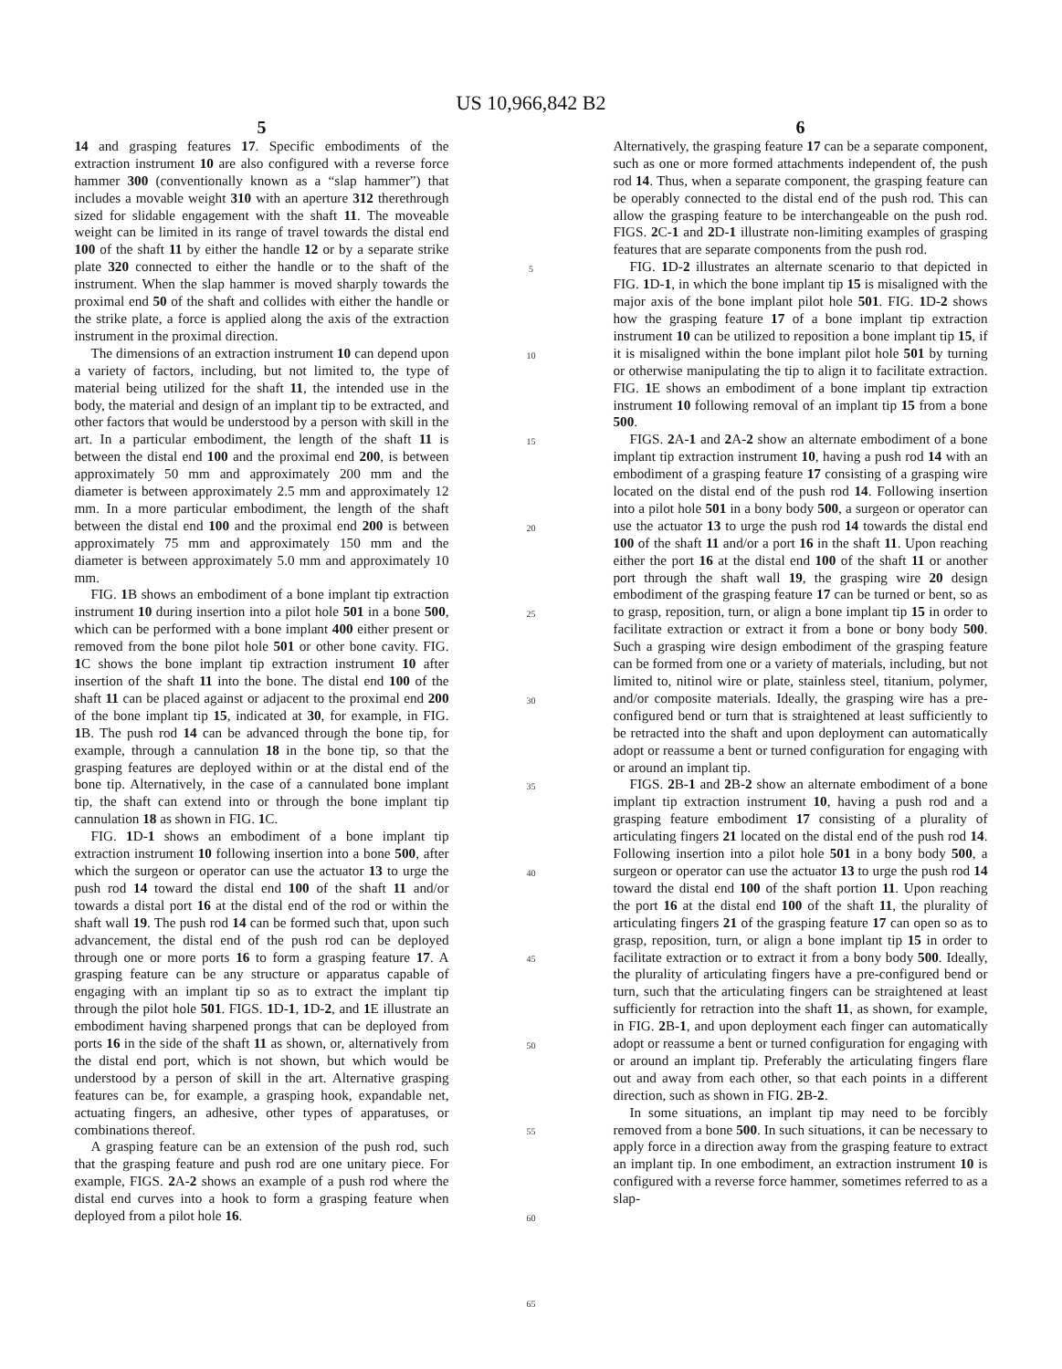US 10,966,842 B2
5
14 and grasping features 17. Specific embodiments of the extraction instrument 10 are also configured with a reverse force hammer 300 (conventionally known as a “slap hammer”) that includes a movable weight 310 with an aperture 312 therethrough sized for slidable engagement with the shaft 11. The moveable weight can be limited in its range of travel towards the distal end 100 of the shaft 11 by either the handle 12 or by a separate strike plate 320 connected to either the handle or to the shaft of the instrument. When the slap hammer is moved sharply towards the proximal end 50 of the shaft and collides with either the handle or the strike plate, a force is applied along the axis of the extraction instrument in the proximal direction.
The dimensions of an extraction instrument 10 can depend upon a variety of factors, including, but not limited to, the type of material being utilized for the shaft 11, the intended use in the body, the material and design of an implant tip to be extracted, and other factors that would be understood by a person with skill in the art. In a particular embodiment, the length of the shaft 11 is between the distal end 100 and the proximal end 200, is between approximately 50 mm and approximately 200 mm and the diameter is between approximately 2.5 mm and approximately 12 mm. In a more particular embodiment, the length of the shaft between the distal end 100 and the proximal end 200 is between approximately 75 mm and approximately 150 mm and the diameter is between approximately 5.0 mm and approximately 10 mm.
FIG. 1 B shows an embodiment of a bone implant tip extraction instrument 10 during insertion into a pilot hole 501 in a bone 500, which can be performed with a bone implant 400 either present or removed from the bone pilot hole 501 or other bone cavity. FIG. 1 C shows the bone implant tip extraction instrument 10 after insertion of the shaft 11 into the bone. The distal end 100 of the shaft 11 can be placed against or adjacent to the proximal end 200 of the bone implant tip 15, indicated at 30, for example, in FIG. 1 B. The push rod 14 can be advanced through the bone tip, for example, through a cannulation 18 in the bone tip, so that the grasping features are deployed within or at the distal end of the bone tip. Alternatively, in the case of a cannulated bone implant tip, the shaft can extend into or through the bone implant tip cannulation 18 as shown in FIG. 1 C.
FIG. 1 D-1 shows an embodiment of a bone implant tip extraction instrument 10 following insertion into a bone 500, after which the surgeon or operator can use the actuator 13 to urge the push rod 14 toward the distal end 100 of the shaft 11 and/or towards a distal port 16 at the distal end of the rod or within the shaft wall 19. The push rod 14 can be formed such that, upon such advancement, the distal end of the push rod can be deployed through one or more ports 16 to form a grasping feature 17. A grasping feature can be any structure or apparatus capable of engaging with an implant tip so as to extract the implant tip through the pilot hole 501. FIGS. 1 D-1, 1 D-2, and 1 E illustrate an embodiment having sharpened prongs that can be deployed from ports 16 in the side of the shaft 11 as shown, or, alternatively from the distal end port, which is not shown, but which would be understood by a person of skill in the art. Alternative grasping features can be, for example, a grasping hook, expandable net, actuating fingers, an adhesive, other types of apparatuses, or combinations thereof.
A grasping feature can be an extension of the push rod, such that the grasping feature and push rod are one unitary piece. For example, FIGS. 2 A-2 shows an example of a push rod where the distal end curves into a hook to form a grasping feature when deployed from a pilot hole 16.
5
10
15
20
25
30
35
40
45
50
55
60
65
6
Alternatively, the grasping feature 17 can be a separate component, such as one or more formed attachments independent of, the push rod 14. Thus, when a separate component, the grasping feature can be operably connected to the distal end of the push rod. This can allow the grasping feature to be interchangeable on the push rod. FIGS. 2 C-1 and 2 D-1 illustrate non-limiting examples of grasping features that are separate components from the push rod.
FIG. 1 D-2 illustrates an alternate scenario to that depicted in FIG. 1 D-1, in which the bone implant tip 15 is misaligned with the major axis of the bone implant pilot hole 501. FIG. 1 D-2 shows how the grasping feature 17 of a bone implant tip extraction instrument 10 can be utilized to reposition a bone implant tip 15, if it is misaligned within the bone implant pilot hole 501 by turning or otherwise manipulating the tip to align it to facilitate extraction. FIG. 1 E shows an embodiment of a bone implant tip extraction instrument 10 following removal of an implant tip 15 from a bone 500.
FIGS. 2 A-1 and 2 A-2 show an alternate embodiment of a bone implant tip extraction instrument 10, having a push rod 14 with an embodiment of a grasping feature 17 consisting of a grasping wire located on the distal end of the push rod 14. Following insertion into a pilot hole 501 in a bony body 500, a surgeon or operator can use the actuator 13 to urge the push rod 14 towards the distal end 100 of the shaft 11 and/or a port 16 in the shaft 11. Upon reaching either the port 16 at the distal end 100 of the shaft 11 or another port through the shaft wall 19, the grasping wire 20 design embodiment of the grasping feature 17 can be turned or bent, so as to grasp, reposition, turn, or align a bone implant tip 15 in order to facilitate extraction or extract it from a bone or bony body 500. Such a grasping wire design embodiment of the grasping feature can be formed from one or a variety of materials, including, but not limited to, nitinol wire or plate, stainless steel, titanium, polymer, and/or composite materials. Ideally, the grasping wire has a pre-configured bend or turn that is straightened at least sufficiently to be retracted into the shaft and upon deployment can automatically adopt or reassume a bent or turned configuration for engaging with or around an implant tip.
FIGS. 2 B-1 and 2 B-2 show an alternate embodiment of a bone implant tip extraction instrument 10, having a push rod and a grasping feature embodiment 17 consisting of a plurality of articulating fingers 21 located on the distal end of the push rod 14. Following insertion into a pilot hole 501 in a bony body 500, a surgeon or operator can use the actuator 13 to urge the push rod 14 toward the distal end 100 of the shaft portion 11. Upon reaching the port 16 at the distal end 100 of the shaft 11, the plurality of articulating fingers 21 of the grasping feature 17 can open so as to grasp, reposition, turn, or align a bone implant tip 15 in order to facilitate extraction or to extract it from a bony body 500. Ideally, the plurality of articulating fingers have a pre-configured bend or turn, such that the articulating fingers can be straightened at least sufficiently for retraction into the shaft 11, as shown, for example, in FIG. 2 B-1, and upon deployment each finger can automatically adopt or reassume a bent or turned configuration for engaging with or around an implant tip. Preferably the articulating fingers flare out and away from each other, so that each points in a different direction, such as shown in FIG. 2 B-2.
In some situations, an implant tip may need to be forcibly removed from a bone 500. In such situations, it can be necessary to apply force in a direction away from the grasping feature to extract an implant tip. In one embodiment, an extraction instrument 10 is configured with a reverse force hammer, sometimes referred to as a slap-